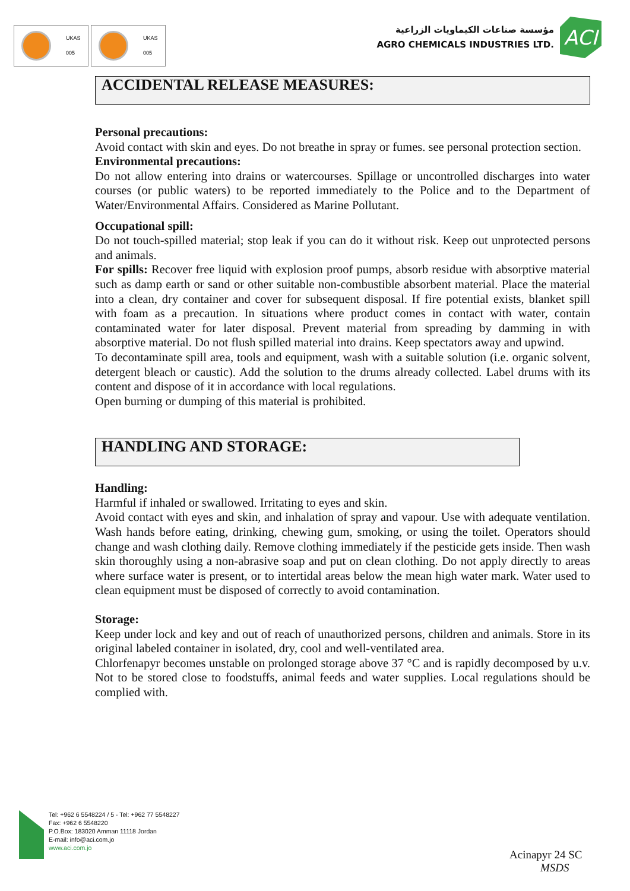UKAS
005
UKAS
005
مؤسسة صناعات الكيماويات الزراعية
AGRO CHEMICALS INDUSTRIES LTD.
ACI
ACCIDENTAL RELEASE MEASURES:
Personal precautions:
Avoid contact with skin and eyes. Do not breathe in spray or fumes. see personal protection section.
Environmental precautions:
Do not allow entering into drains or watercourses. Spillage or uncontrolled discharges into water courses (or public waters) to be reported immediately to the Police and to the Department of Water/Environmental Affairs. Considered as Marine Pollutant.
Occupational spill:
Do not touch-spilled material; stop leak if you can do it without risk. Keep out unprotected persons and animals.
For spills: Recover free liquid with explosion proof pumps, absorb residue with absorptive material such as damp earth or sand or other suitable non-combustible absorbent material. Place the material into a clean, dry container and cover for subsequent disposal. If fire potential exists, blanket spill with foam as a precaution. In situations where product comes in contact with water, contain contaminated water for later disposal. Prevent material from spreading by damming in with absorptive material. Do not flush spilled material into drains. Keep spectators away and upwind.
To decontaminate spill area, tools and equipment, wash with a suitable solution (i.e. organic solvent, detergent bleach or caustic). Add the solution to the drums already collected. Label drums with its content and dispose of it in accordance with local regulations.
Open burning or dumping of this material is prohibited.
HANDLING AND STORAGE:
Handling:
Harmful if inhaled or swallowed. Irritating to eyes and skin.
Avoid contact with eyes and skin, and inhalation of spray and vapour. Use with adequate ventilation. Wash hands before eating, drinking, chewing gum, smoking, or using the toilet. Operators should change and wash clothing daily. Remove clothing immediately if the pesticide gets inside. Then wash skin thoroughly using a non-abrasive soap and put on clean clothing. Do not apply directly to areas where surface water is present, or to intertidal areas below the mean high water mark. Water used to clean equipment must be disposed of correctly to avoid contamination.
Storage:
Keep under lock and key and out of reach of unauthorized persons, children and animals. Store in its original labeled container in isolated, dry, cool and well-ventilated area.
Chlorfenapyr becomes unstable on prolonged storage above 37 °C and is rapidly decomposed by u.v. Not to be stored close to foodstuffs, animal feeds and water supplies. Local regulations should be complied with.
Tel: +962 6 5548224 / 5 - Tel: +962 77 5548227
Fax: +962 6 5548220
P.O.Box: 183020 Amman 11118 Jordan
E-mail: info@aci.com.jo
www.aci.com.jo
Acinapyr 24 SC
MSDS